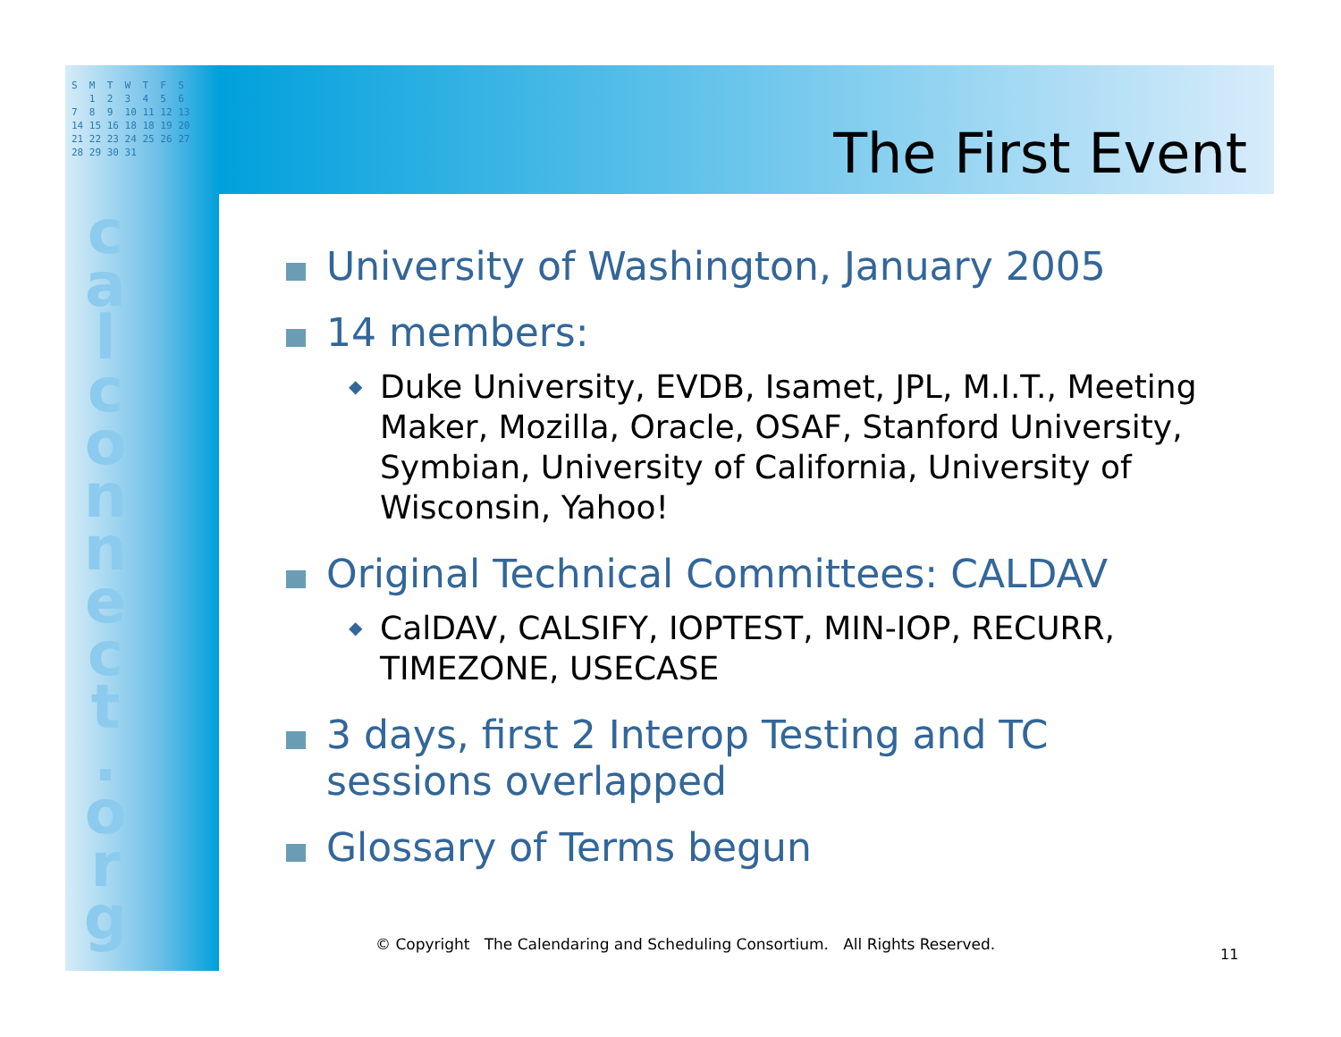S M T W T F S 1 2 3 4 5 6 7 8 9 10 11 12 13 14 15 16 18 18 19 20 21 22 23 24 25 26 27 28 29 30 31
c a l c o n n e c t . o r g
The First Event
University of Washington, January 2005
14 members:
◆ Duke University, EVDB, Isamet, JPL, M.I.T., Meeting Maker, Mozilla, Oracle, OSAF, Stanford University, Symbian, University of California, University of Wisconsin, Yahoo!
Original Technical Committees: CALDAV
◆ CalDAV, CALSIFY, IOPTEST, MIN-IOP, RECURR, TIMEZONE, USECASE
3 days, first 2 Interop Testing and TC sessions overlapped
Glossary of Terms begun
© Copyright The Calendaring and Scheduling Consortium. All Rights Reserved.
11